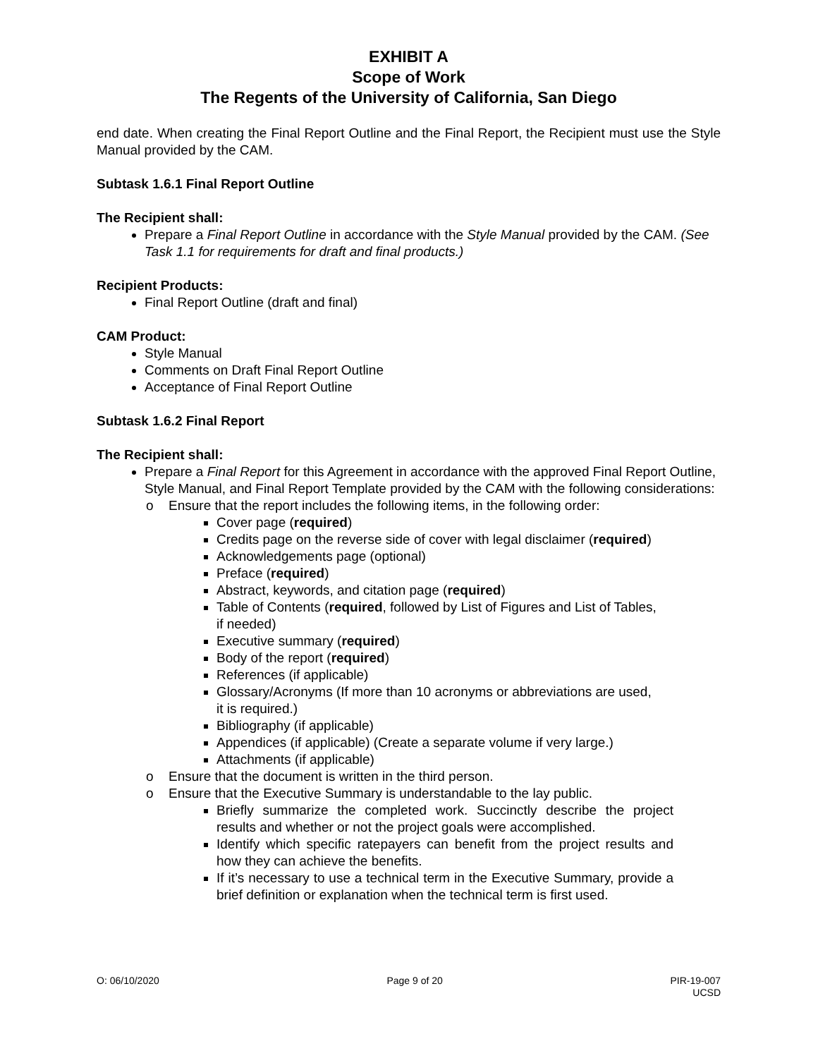EXHIBIT A
Scope of Work
The Regents of the University of California, San Diego
end date. When creating the Final Report Outline and the Final Report, the Recipient must use the Style Manual provided by the CAM.
Subtask 1.6.1 Final Report Outline
The Recipient shall:
Prepare a Final Report Outline in accordance with the Style Manual provided by the CAM. (See Task 1.1 for requirements for draft and final products.)
Recipient Products:
Final Report Outline (draft and final)
CAM Product:
Style Manual
Comments on Draft Final Report Outline
Acceptance of Final Report Outline
Subtask 1.6.2 Final Report
The Recipient shall:
Prepare a Final Report for this Agreement in accordance with the approved Final Report Outline, Style Manual, and Final Report Template provided by the CAM with the following considerations:
o Ensure that the report includes the following items, in the following order:
Cover page (required)
Credits page on the reverse side of cover with legal disclaimer (required)
Acknowledgements page (optional)
Preface (required)
Abstract, keywords, and citation page (required)
Table of Contents (required, followed by List of Figures and List of Tables,
if needed)
Executive summary (required)
Body of the report (required)
References (if applicable)
Glossary/Acronyms (If more than 10 acronyms or abbreviations are used,
it is required.)
Bibliography (if applicable)
Appendices (if applicable) (Create a separate volume if very large.)
Attachments (if applicable)
o Ensure that the document is written in the third person.
o Ensure that the Executive Summary is understandable to the lay public.
Briefly summarize the completed work. Succinctly describe the project results and whether or not the project goals were accomplished.
Identify which specific ratepayers can benefit from the project results and how they can achieve the benefits.
If it’s necessary to use a technical term in the Executive Summary, provide a brief definition or explanation when the technical term is first used.
O: 06/10/2020 Page 9 of 20 PIR-19-007
UCSD